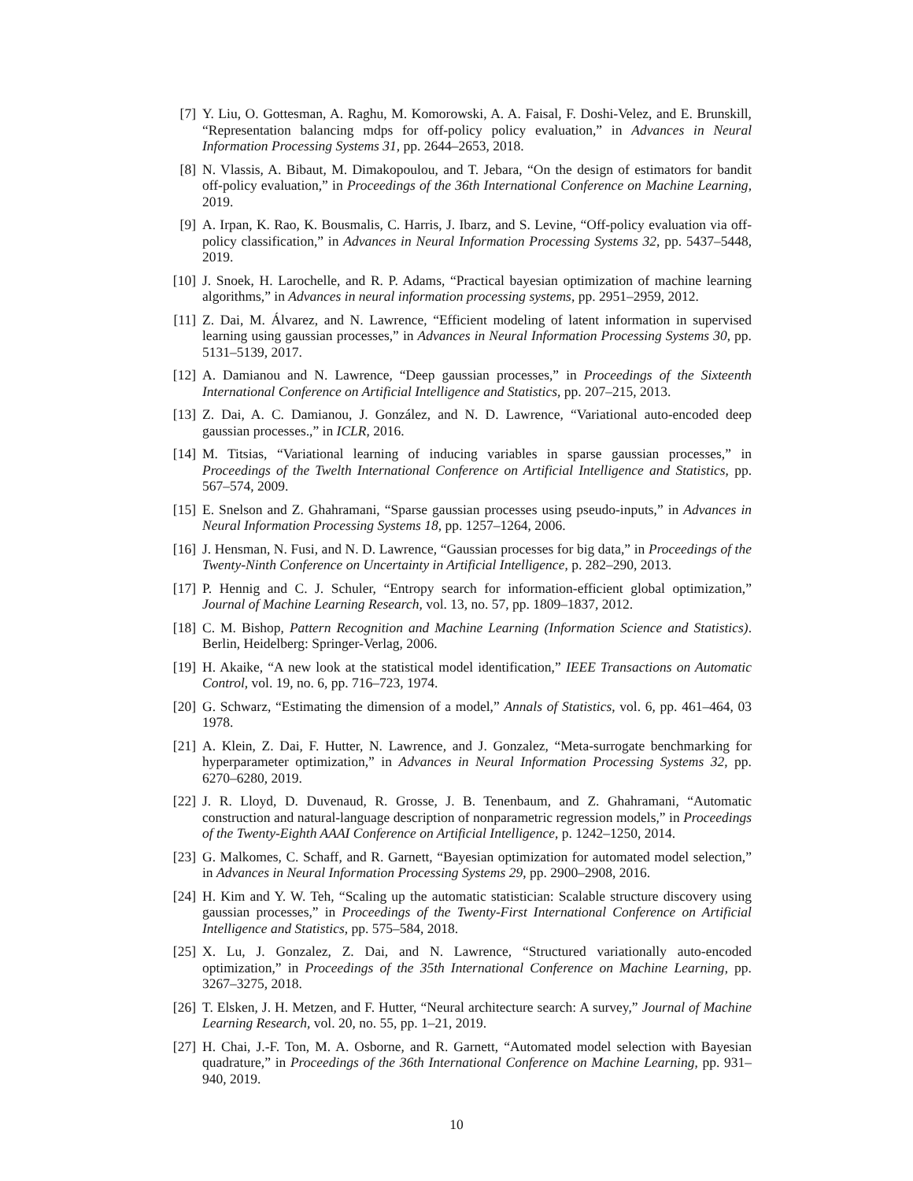[7] Y. Liu, O. Gottesman, A. Raghu, M. Komorowski, A. A. Faisal, F. Doshi-Velez, and E. Brunskill, “Representation balancing mdps for off-policy policy evaluation,” in Advances in Neural Information Processing Systems 31, pp. 2644–2653, 2018.
[8] N. Vlassis, A. Bibaut, M. Dimakopoulou, and T. Jebara, “On the design of estimators for bandit off-policy evaluation,” in Proceedings of the 36th International Conference on Machine Learning, 2019.
[9] A. Irpan, K. Rao, K. Bousmalis, C. Harris, J. Ibarz, and S. Levine, “Off-policy evaluation via off-policy classification,” in Advances in Neural Information Processing Systems 32, pp. 5437–5448, 2019.
[10] J. Snoek, H. Larochelle, and R. P. Adams, “Practical bayesian optimization of machine learning algorithms,” in Advances in neural information processing systems, pp. 2951–2959, 2012.
[11] Z. Dai, M. Álvarez, and N. Lawrence, “Efficient modeling of latent information in supervised learning using gaussian processes,” in Advances in Neural Information Processing Systems 30, pp. 5131–5139, 2017.
[12] A. Damianou and N. Lawrence, “Deep gaussian processes,” in Proceedings of the Sixteenth International Conference on Artificial Intelligence and Statistics, pp. 207–215, 2013.
[13] Z. Dai, A. C. Damianou, J. González, and N. D. Lawrence, “Variational auto-encoded deep gaussian processes.,” in ICLR, 2016.
[14] M. Titsias, “Variational learning of inducing variables in sparse gaussian processes,” in Proceedings of the Twelth International Conference on Artificial Intelligence and Statistics, pp. 567–574, 2009.
[15] E. Snelson and Z. Ghahramani, “Sparse gaussian processes using pseudo-inputs,” in Advances in Neural Information Processing Systems 18, pp. 1257–1264, 2006.
[16] J. Hensman, N. Fusi, and N. D. Lawrence, “Gaussian processes for big data,” in Proceedings of the Twenty-Ninth Conference on Uncertainty in Artificial Intelligence, p. 282–290, 2013.
[17] P. Hennig and C. J. Schuler, “Entropy search for information-efficient global optimization,” Journal of Machine Learning Research, vol. 13, no. 57, pp. 1809–1837, 2012.
[18] C. M. Bishop, Pattern Recognition and Machine Learning (Information Science and Statistics). Berlin, Heidelberg: Springer-Verlag, 2006.
[19] H. Akaike, “A new look at the statistical model identification,” IEEE Transactions on Automatic Control, vol. 19, no. 6, pp. 716–723, 1974.
[20] G. Schwarz, “Estimating the dimension of a model,” Annals of Statistics, vol. 6, pp. 461–464, 03 1978.
[21] A. Klein, Z. Dai, F. Hutter, N. Lawrence, and J. Gonzalez, “Meta-surrogate benchmarking for hyperparameter optimization,” in Advances in Neural Information Processing Systems 32, pp. 6270–6280, 2019.
[22] J. R. Lloyd, D. Duvenaud, R. Grosse, J. B. Tenenbaum, and Z. Ghahramani, “Automatic construction and natural-language description of nonparametric regression models,” in Proceedings of the Twenty-Eighth AAAI Conference on Artificial Intelligence, p. 1242–1250, 2014.
[23] G. Malkomes, C. Schaff, and R. Garnett, “Bayesian optimization for automated model selection,” in Advances in Neural Information Processing Systems 29, pp. 2900–2908, 2016.
[24] H. Kim and Y. W. Teh, “Scaling up the automatic statistician: Scalable structure discovery using gaussian processes,” in Proceedings of the Twenty-First International Conference on Artificial Intelligence and Statistics, pp. 575–584, 2018.
[25] X. Lu, J. Gonzalez, Z. Dai, and N. Lawrence, “Structured variationally auto-encoded optimization,” in Proceedings of the 35th International Conference on Machine Learning, pp. 3267–3275, 2018.
[26] T. Elsken, J. H. Metzen, and F. Hutter, “Neural architecture search: A survey,” Journal of Machine Learning Research, vol. 20, no. 55, pp. 1–21, 2019.
[27] H. Chai, J.-F. Ton, M. A. Osborne, and R. Garnett, “Automated model selection with Bayesian quadrature,” in Proceedings of the 36th International Conference on Machine Learning, pp. 931–940, 2019.
10